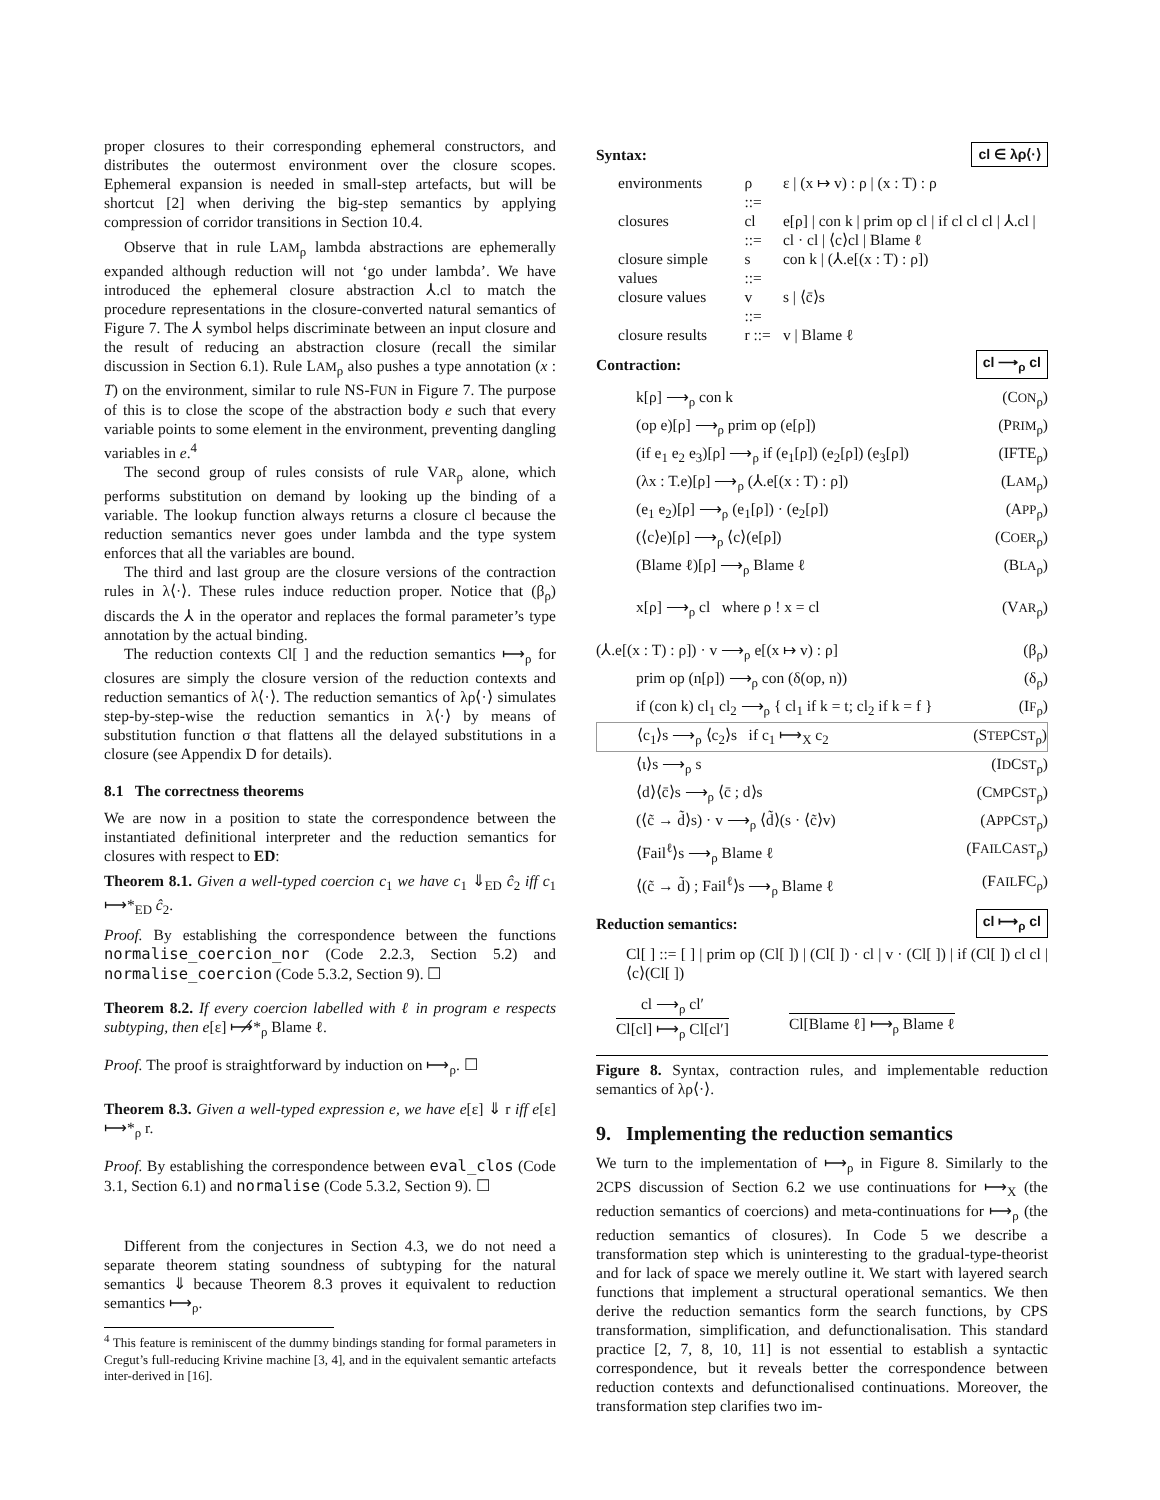proper closures to their corresponding ephemeral constructors, and distributes the outermost environment over the closure scopes. Ephemeral expansion is needed in small-step artefacts, but will be shortcut [2] when deriving the big-step semantics by applying compression of corridor transitions in Section 10.4.
Observe that in rule LAM<sub>ρ</sub> lambda abstractions are ephemerally expanded although reduction will not ‘go under lambda’. We have introduced the ephemeral closure abstraction ⅄.cl to match the procedure representations in the closure-converted natural semantics of Figure 7. The ⅄ symbol helps discriminate between an input closure and the result of reducing an abstraction closure (recall the similar discussion in Section 6.1). Rule LAM<sub>ρ</sub> also pushes a type annotation (x : T) on the environment, similar to rule NS-FUN in Figure 7. The purpose of this is to close the scope of the abstraction body e such that every variable points to some element in the environment, preventing dangling variables in e.<sup>4</sup>
The second group of rules consists of rule VAR<sub>ρ</sub> alone, which performs substitution on demand by looking up the binding of a variable. The lookup function always returns a closure cl because the reduction semantics never goes under lambda and the type system enforces that all the variables are bound.
The third and last group are the closure versions of the contraction rules in λ⟨·⟩. These rules induce reduction proper. Notice that (β<sub>ρ</sub>) discards the ⅄ in the operator and replaces the formal parameter’s type annotation by the actual binding.
The reduction contexts Cl[ ] and the reduction semantics ⟼<sub>ρ</sub> for closures are simply the closure version of the reduction contexts and reduction semantics of λ⟨·⟩. The reduction semantics of λρ⟨·⟩ simulates step-by-step-wise the reduction semantics in λ⟨·⟩ by means of substitution function σ that flattens all the delayed substitutions in a closure (see Appendix D for details).
8.1 The correctness theorems
We are now in a position to state the correspondence between the instantiated definitional interpreter and the reduction semantics for closures with respect to ED:
Theorem 8.1. Given a well-typed coercion c<sub>1</sub> we have c<sub>1</sub> ⇓<sub>ED</sub> ĉ<sub>2</sub> iff c<sub>1</sub> ⟼*<sub>ED</sub> ĉ<sub>2</sub>.
Proof. By establishing the correspondence between the functions normalise_coercion_nor (Code 2.2.3, Section 5.2) and normalise_coercion (Code 5.3.2, Section 9). ☐
Theorem 8.2. If every coercion labelled with ℓ in program e respects subtyping, then e[ε] ⟼̸*<sub>ρ</sub> Blame ℓ.
Proof. The proof is straightforward by induction on ⟼<sub>ρ</sub>. ☐
Theorem 8.3. Given a well-typed expression e, we have e[ε] ⇓ r iff e[ε] ⟼*<sub>ρ</sub> r.
Proof. By establishing the correspondence between eval_clos (Code 3.1, Section 6.1) and normalise (Code 5.3.2, Section 9). ☐
Different from the conjectures in Section 4.3, we do not need a separate theorem stating soundness of subtyping for the natural semantics ⇓ because Theorem 8.3 proves it equivalent to reduction semantics ⟼<sub>ρ</sub>.
<sup>4</sup> This feature is reminiscent of the dummy bindings standing for formal parameters in Cregut’s full-reducing Krivine machine [3, 4], and in the equivalent semantic artefacts inter-derived in [16].
Syntax: cl ∈ λρ⟨·⟩
| environments | ρ ::= | ε / (x ↦ v) : ρ / (x : T) : ρ |
| closures | cl ::= | e[ρ] / con k / prim op cl / if cl cl cl / ⅄.cl / cl · cl / ⟨c⟩cl / Blame ℓ |
| closure simple values | s ::= | con k / (⅄.e[(x : T) : ρ]) |
| closure values | v ::= | s / ⟨c̄⟩s |
| closure results | r ::= | v / Blame ℓ |
Contraction: cl ⟶<sub>ρ</sub> cl
k[ρ] ⟶<sub>ρ</sub> con k (CON<sub>ρ</sub>)
(op e)[ρ] ⟶<sub>ρ</sub> prim op (e[ρ]) (PRIM<sub>ρ</sub>)
(if e<sub>1</sub> e<sub>2</sub> e<sub>3</sub>)[ρ] ⟶<sub>ρ</sub> if (e<sub>1</sub>[ρ]) (e<sub>2</sub>[ρ]) (e<sub>3</sub>[ρ]) (IFTE<sub>ρ</sub>)
(λx : T.e)[ρ] ⟶<sub>ρ</sub> (⅄.e[(x : T) : ρ]) (LAM<sub>ρ</sub>)
(e<sub>1</sub> e<sub>2</sub>)[ρ] ⟶<sub>ρ</sub> (e<sub>1</sub>[ρ]) · (e<sub>2</sub>[ρ]) (APP<sub>ρ</sub>)
(⟨c⟩e)[ρ] ⟶<sub>ρ</sub> ⟨c⟩(e[ρ]) (COER<sub>ρ</sub>)
(Blame ℓ)[ρ] ⟶<sub>ρ</sub> Blame ℓ (BLA<sub>ρ</sub>)
x[ρ] ⟶<sub>ρ</sub> cl where ρ ! x = cl (VAR<sub>ρ</sub>)
(⅄.e[(x : T) : ρ]) · v ⟶<sub>ρ</sub> e[(x ↦ v) : ρ] (β<sub>ρ</sub>)
prim op (n[ρ]) ⟶<sub>ρ</sub> con (δ(op, n)) (δ<sub>ρ</sub>)
if (con k) cl<sub>1</sub> cl<sub>2</sub> ⟶<sub>ρ</sub> { cl<sub>1</sub> if k = t; cl<sub>2</sub> if k = f } (IF<sub>ρ</sub>)
⟨c<sub>1</sub>⟩s ⟶<sub>ρ</sub> ⟨c<sub>2</sub>⟩s if c<sub>1</sub> ⟼<sub>X</sub> c<sub>2</sub> (STEPCST<sub>ρ</sub>)
⟨ι⟩s ⟶<sub>ρ</sub> s (IDCST<sub>ρ</sub>)
⟨d⟩⟨c̄⟩s ⟶<sub>ρ</sub> ⟨c̄ ; d⟩s (CMPCST<sub>ρ</sub>)
(⟨c̃ → d̃⟩s) · v ⟶<sub>ρ</sub> ⟨d̃⟩(s · ⟨c̃⟩v) (APPCST<sub>ρ</sub>)
⟨Fail<sup>ℓ</sup>⟩s ⟶<sub>ρ</sub> Blame ℓ (FAILCAST<sub>ρ</sub>)
⟨(c̃ → d̃) ; Fail<sup>ℓ</sup>⟩s ⟶<sub>ρ</sub> Blame ℓ (FAILFC<sub>ρ</sub>)
Reduction semantics: cl ⟼<sub>ρ</sub> cl
Cl[ ] ::= [ ] | prim op (Cl[ ]) | (Cl[ ]) · cl | v · (Cl[ ]) | if (Cl[ ]) cl cl | ⟨c⟩(Cl[ ])
cl ⟶<sub>ρ</sub> cl′
Cl[cl] ⟼<sub>ρ</sub> Cl[cl′]
Cl[Blame ℓ] ⟼<sub>ρ</sub> Blame ℓ
Figure 8. Syntax, contraction rules, and implementable reduction semantics of λρ⟨·⟩.
9. Implementing the reduction semantics
We turn to the implementation of ⟼<sub>ρ</sub> in Figure 8. Similarly to the 2CPS discussion of Section 6.2 we use continuations for ⟼<sub>X</sub> (the reduction semantics of coercions) and meta-continuations for ⟼<sub>ρ</sub> (the reduction semantics of closures). In Code 5 we describe a transformation step which is uninteresting to the gradual-type-theorist and for lack of space we merely outline it. We start with layered search functions that implement a structural operational semantics. We then derive the reduction semantics form the search functions, by CPS transformation, simplification, and defunctionalisation. This standard practice [2, 7, 8, 10, 11] is not essential to establish a syntactic correspondence, but it reveals better the correspondence between reduction contexts and defunctionalised continuations. Moreover, the transformation step clarifies two im-